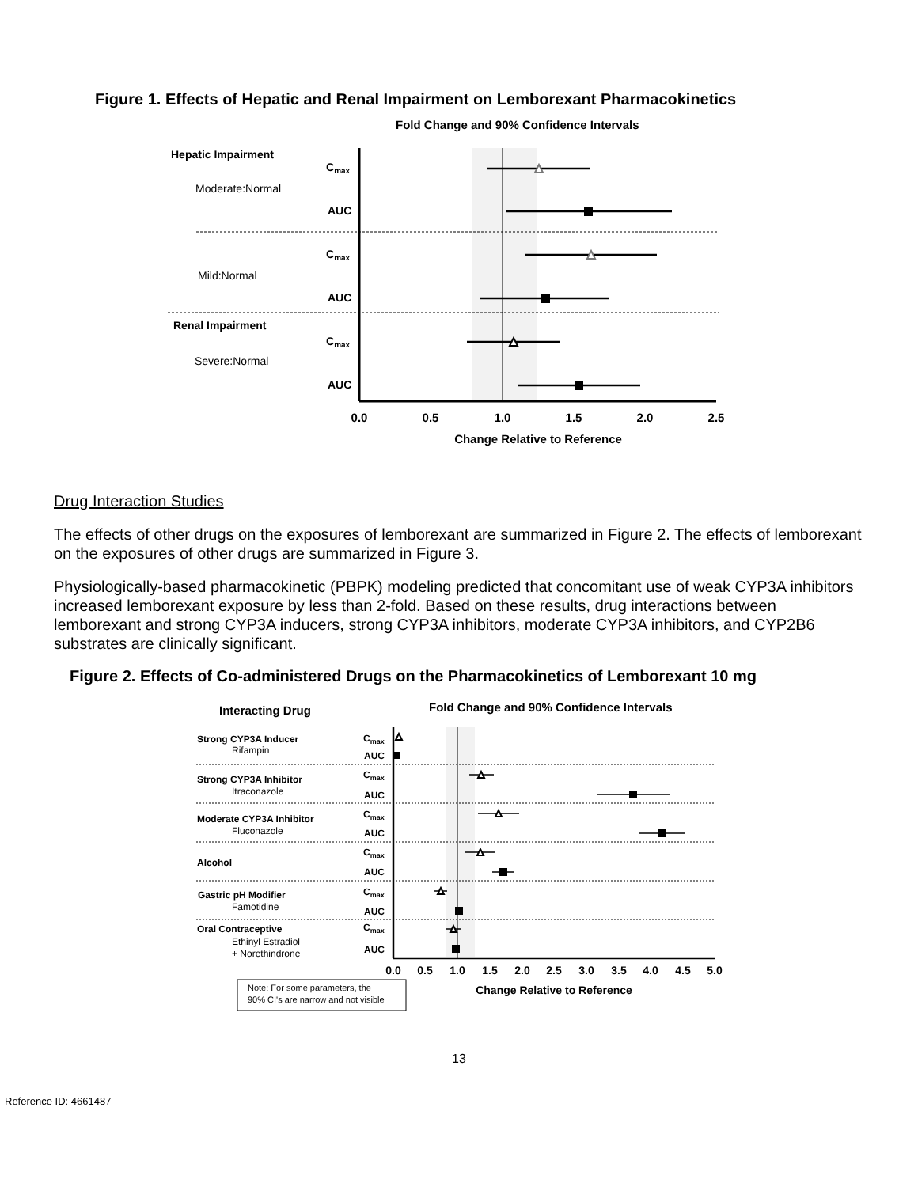Figure 1. Effects of Hepatic and Renal Impairment on Lemborexant Pharmacokinetics
Fold Change and 90% Confidence Intervals
Hepatic Impairment
Moderate:Normal
Mild:Normal
Renal Impairment
Severe:Normal
Cmax
AUC
Cmax
AUC
Cmax
AUC
0.0
0.5
1.0
1.5
2.0
2.5
Change Relative to Reference
Drug Interaction Studies
The effects of other drugs on the exposures of lemborexant are summarized in Figure 2. The effects of lemborexant on the exposures of other drugs are summarized in Figure 3.
Physiologically-based pharmacokinetic (PBPK) modeling predicted that concomitant use of weak CYP3A inhibitors increased lemborexant exposure by less than 2-fold. Based on these results, drug interactions between lemborexant and strong CYP3A inducers, strong CYP3A inhibitors, moderate CYP3A inhibitors, and CYP2B6 substrates are clinically significant.
Figure 2. Effects of Co-administered Drugs on the Pharmacokinetics of Lemborexant 10 mg
Interacting Drug
Fold Change and 90% Confidence Intervals
Strong CYP3A Inducer
Strong CYP3A Inhibitor
Moderate CYP3A Inhibitor
Alcohol
Gastric pH Modifier
Oral Contraceptive
Rifampin
Itraconazole
Fluconazole
Famotidine
Ethinyl Estradiol
+ Norethindrone
Cmax
AUC
Cmax
AUC
Cmax
AUC
Cmax
AUC
Cmax
AUC
Cmax
AUC
0.0
0.5
1.0
1.5
2.0
2.5
3.0
3.5
4.0
4.5
5.0
Change Relative to Reference
Note: For some parameters, the
90% CI's are narrow and not visible
13
Reference ID: 4661487